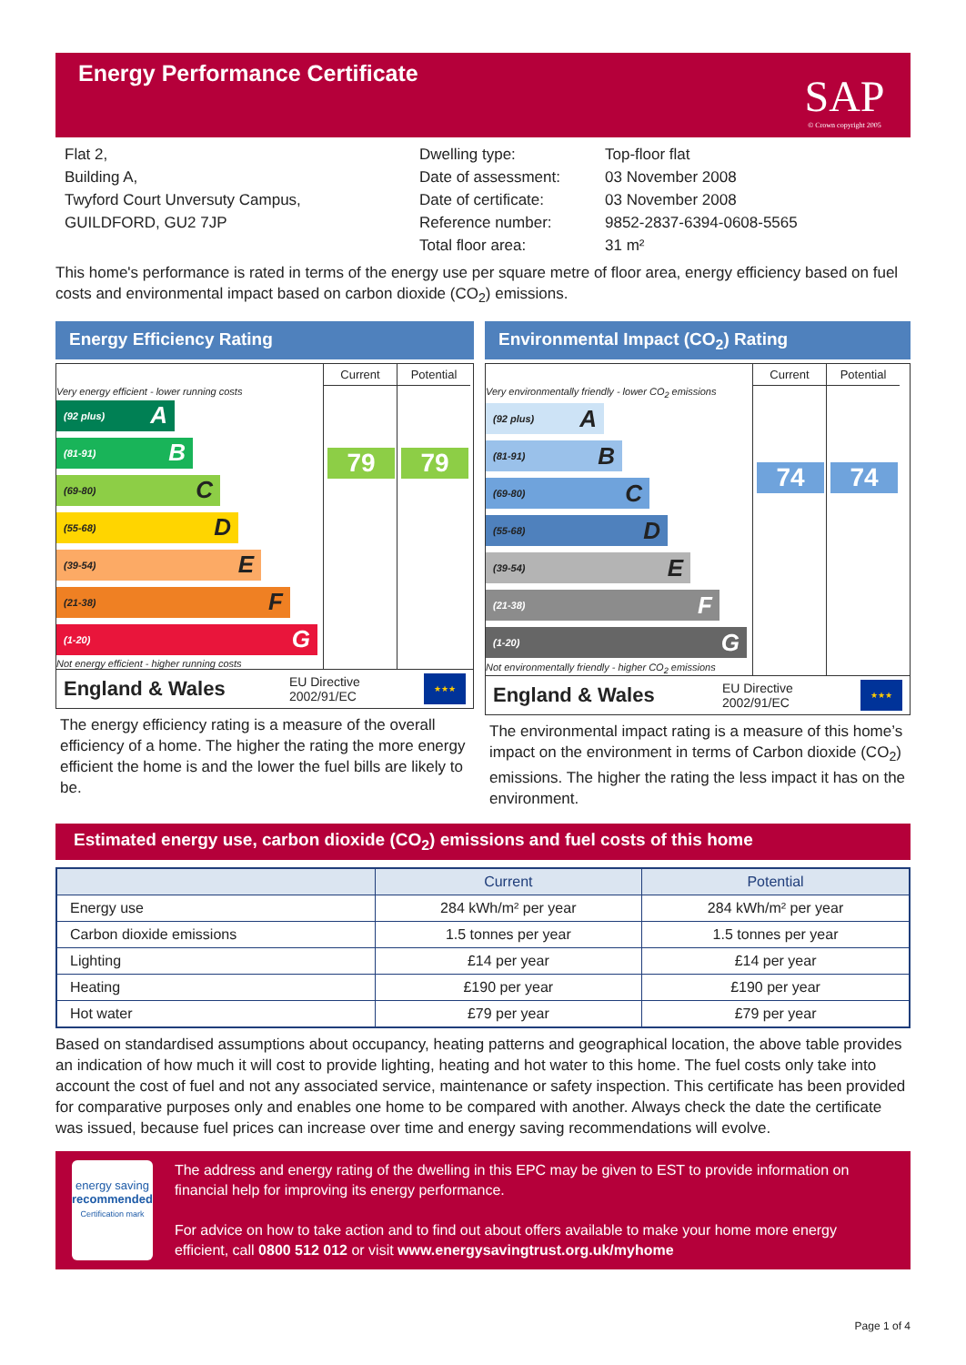Energy Performance Certificate
SAP
© Crown copyright 2005
Flat 2,
Building A,
Twyford Court Unversuty Campus,
GUILDFORD, GU2 7JP
Dwelling type:
Date of assessment:
Date of certificate:
Reference number:
Total floor area:
Top-floor flat
03 November 2008
03 November 2008
9852-2837-6394-0608-5565
31 m²
This home's performance is rated in terms of the energy use per square metre of floor area, energy efficiency based on fuel costs and environmental impact based on carbon dioxide (CO<sub>2</sub>) emissions.
Energy Efficiency Rating
x
Very energy efficient - lower running costs
(92 plus) A
(81-91) B
(69-80) C
(55-68) D
(39-54) E
(21-38) F
(1-20) G
Not energy efficient - higher running costs
Current
79
Potential
79
England & Wales EU Directive
2002/91/EC
★★★
The energy efficiency rating is a measure of the overall efficiency of a home. The higher the rating the more energy efficient the home is and the lower the fuel bills are likely to be.
Environmental Impact (CO<sub>2</sub>) Rating
x
Very environmentally friendly - lower CO<sub>2</sub> emissions
(92 plus) A
(81-91) B
(69-80) C
(55-68) D
(39-54) E
(21-38) F
(1-20) G
Not environmentally friendly - higher CO<sub>2</sub> emissions
Current
74
Potential
74
England & Wales EU Directive
2002/91/EC
★★★
The environmental impact rating is a measure of this home’s impact on the environment in terms of Carbon dioxide (CO<sub>2</sub>) emissions. The higher the rating the less impact it has on the environment.
Estimated energy use, carbon dioxide (CO<sub>2</sub>) emissions and fuel costs of this home
| | Current | Potential |
| --- | --- | --- |
| Energy use | 284 kWh/m² per year | 284 kWh/m² per year |
| Carbon dioxide emissions | 1.5 tonnes per year | 1.5 tonnes per year |
| Lighting | £14 per year | £14 per year |
| Heating | £190 per year | £190 per year |
| Hot water | £79 per year | £79 per year |
Based on standardised assumptions about occupancy, heating patterns and geographical location, the above table provides an indication of how much it will cost to provide lighting, heating and hot water to this home. The fuel costs only take into account the cost of fuel and not any associated service, maintenance or safety inspection. This certificate has been provided for comparative purposes only and enables one home to be compared with another. Always check the date the certificate was issued, because fuel prices can increase over time and energy saving recommendations will evolve.
energy saving
recommended
Certification mark
The address and energy rating of the dwelling in this EPC may be given to EST to provide information on financial help for improving its energy performance.
For advice on how to take action and to find out about offers available to make your home more energy efficient, call 0800 512 012 or visit www.energysavingtrust.org.uk/myhome
Page 1 of 4